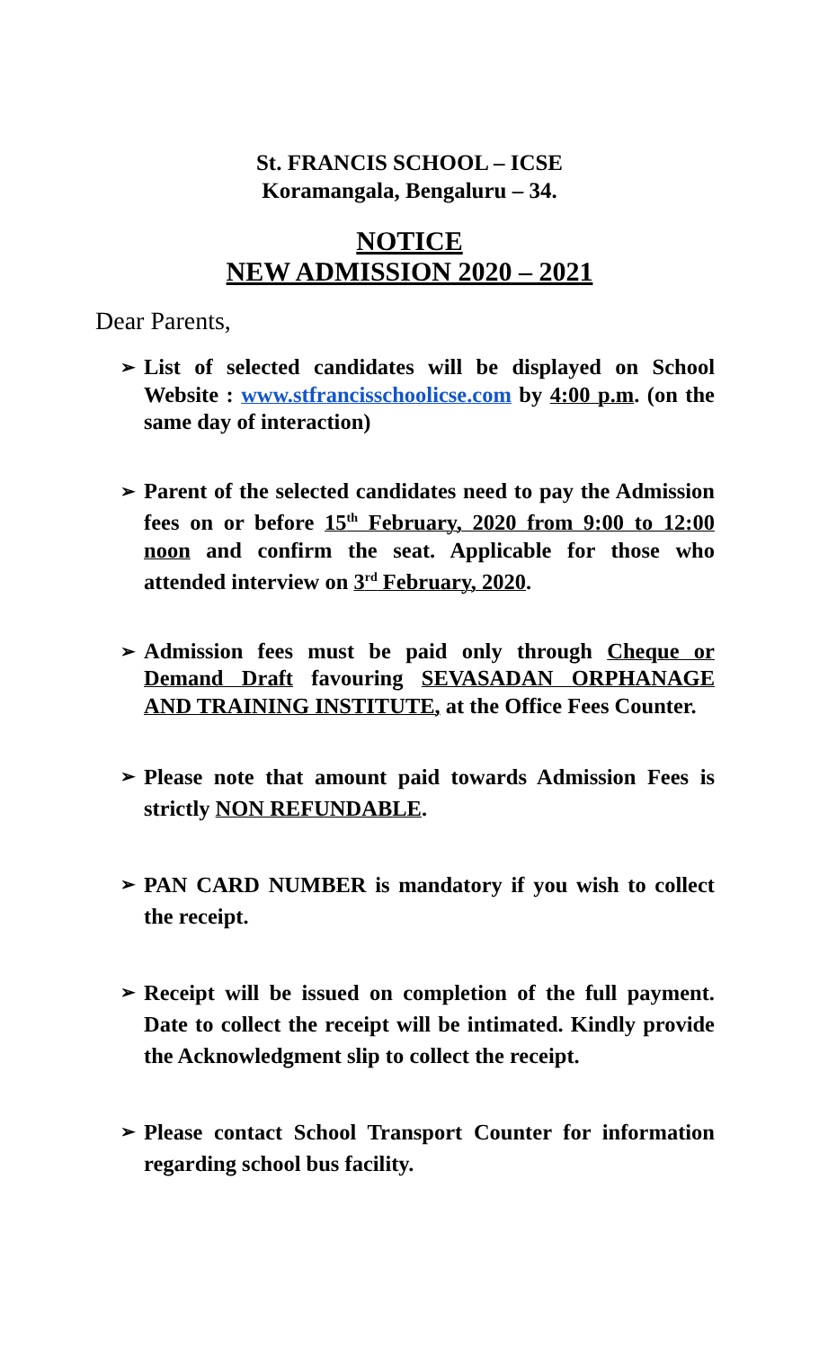St. FRANCIS SCHOOL – ICSE
Koramangala, Bengaluru – 34.
NOTICE
NEW ADMISSION 2020 – 2021
Dear Parents,
➢ List of selected candidates will be displayed on School Website : www.stfrancisschoolicse.com by 4:00 p.m. (on the same day of interaction)
➢ Parent of the selected candidates need to pay the Admission fees on or before 15<sup>th</sup> February, 2020 from 9:00 to 12:00 noon and confirm the seat. Applicable for those who attended interview on 3<sup>rd</sup> February, 2020.
➢ Admission fees must be paid only through Cheque or Demand Draft favouring SEVASADAN ORPHANAGE AND TRAINING INSTITUTE, at the Office Fees Counter.
➢ Please note that amount paid towards Admission Fees is strictly NON REFUNDABLE.
➢ PAN CARD NUMBER is mandatory if you wish to collect the receipt.
➢ Receipt will be issued on completion of the full payment. Date to collect the receipt will be intimated. Kindly provide the Acknowledgment slip to collect the receipt.
➢ Please contact School Transport Counter for information regarding school bus facility.